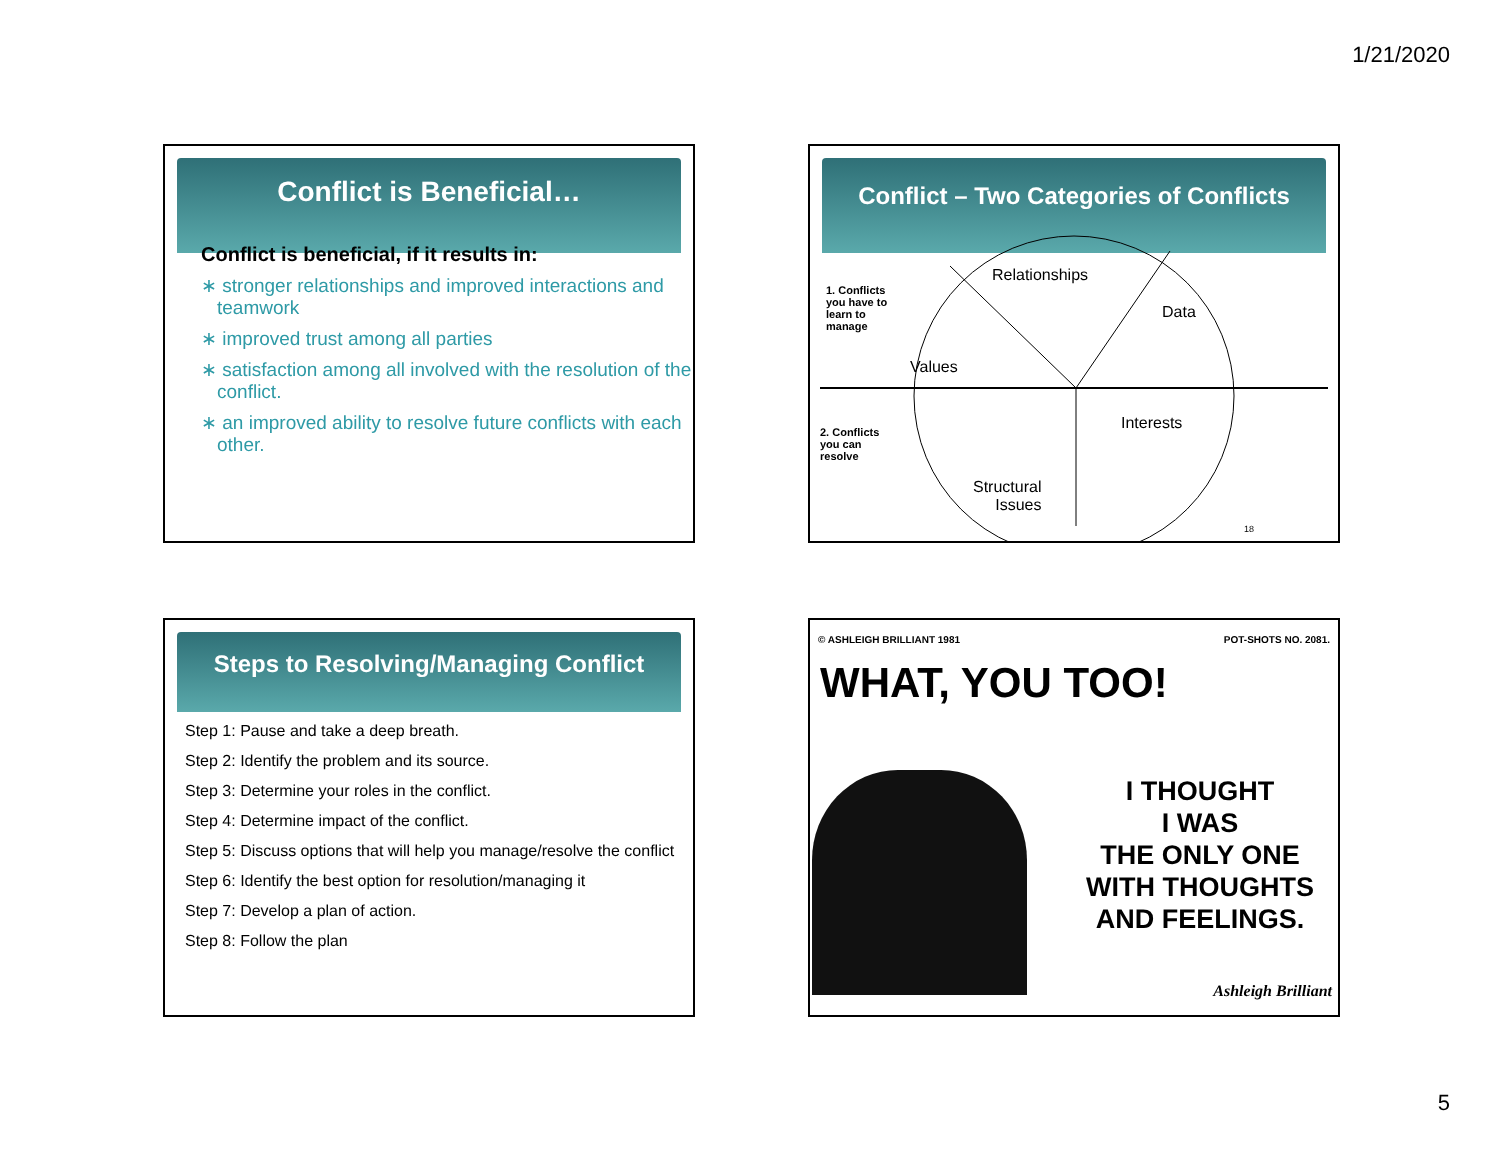1/21/2020
Conflict is Beneficial…
Conflict is beneficial, if it results in:
∗ stronger relationships and improved interactions and teamwork
∗ improved trust among all parties
∗ satisfaction among all involved with the resolution of the conflict.
∗ an improved ability to resolve future conflicts with each other.
Conflict – Two Categories of Conflicts
Relationships
Data
Values
Interests
Structural
Issues
1. Conflicts you have to learn to manage
2. Conflicts you can resolve
18
Steps to Resolving/Managing Conflict
Step 1: Pause and take a deep breath.
Step 2: Identify the problem and its source.
Step 3: Determine your roles in the conflict.
Step 4: Determine impact of the conflict.
Step 5: Discuss options that will help you manage/resolve the conflict
Step 6: Identify the best option for resolution/managing it
Step 7: Develop a plan of action.
Step 8: Follow the plan
© ASHLEIGH BRILLIANT 1981 POT-SHOTS NO. 2081.
WHAT, YOU TOO!
I THOUGHT
I WAS
THE ONLY ONE
WITH THOUGHTS
AND FEELINGS.
Ashleigh Brilliant
5